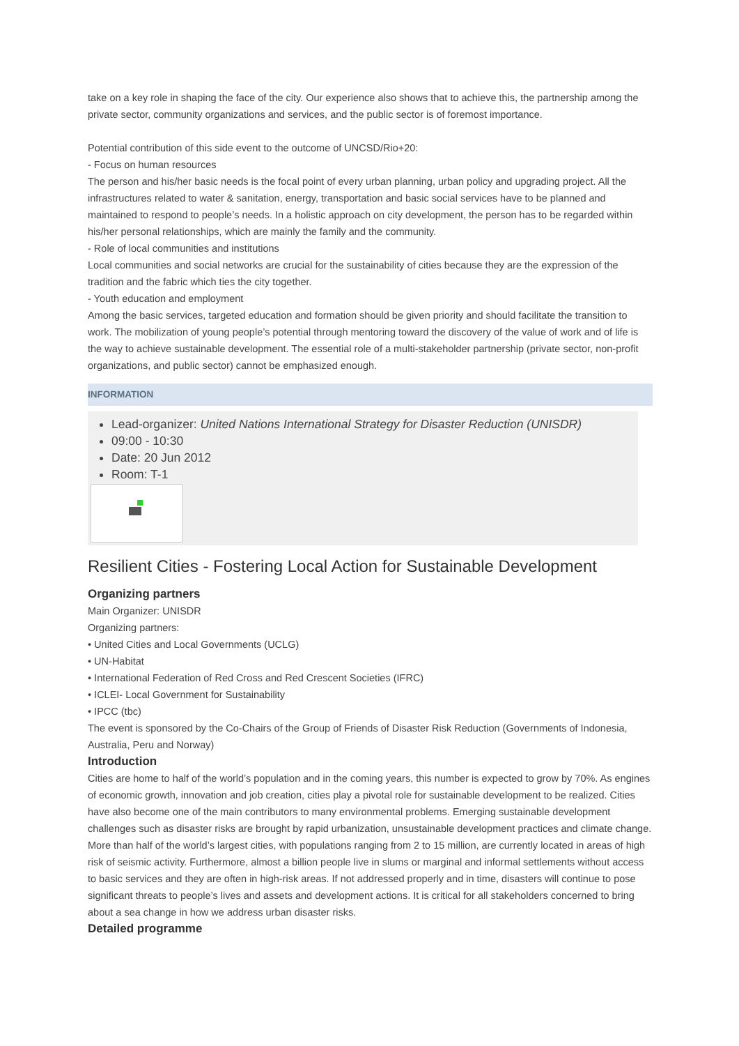take on a key role in shaping the face of the city. Our experience also shows that to achieve this, the partnership among the private sector, community organizations and services, and the public sector is of foremost importance.
Potential contribution of this side event to the outcome of UNCSD/Rio+20:
- Focus on human resources
The person and his/her basic needs is the focal point of every urban planning, urban policy and upgrading project. All the infrastructures related to water & sanitation, energy, transportation and basic social services have to be planned and maintained to respond to people’s needs. In a holistic approach on city development, the person has to be regarded within his/her personal relationships, which are mainly the family and the community.
- Role of local communities and institutions
Local communities and social networks are crucial for the sustainability of cities because they are the expression of the tradition and the fabric which ties the city together.
- Youth education and employment
Among the basic services, targeted education and formation should be given priority and should facilitate the transition to work. The mobilization of young people’s potential through mentoring toward the discovery of the value of work and of life is the way to achieve sustainable development. The essential role of a multi-stakeholder partnership (private sector, non-profit organizations, and public sector) cannot be emphasized enough.
INFORMATION
Lead-organizer: United Nations International Strategy for Disaster Reduction (UNISDR)
09:00 - 10:30
Date: 20 Jun 2012
Room: T-1
Resilient Cities - Fostering Local Action for Sustainable Development
Organizing partners
Main Organizer: UNISDR
Organizing partners:
• United Cities and Local Governments (UCLG)
• UN-Habitat
• International Federation of Red Cross and Red Crescent Societies (IFRC)
• ICLEI- Local Government for Sustainability
• IPCC (tbc)
The event is sponsored by the Co-Chairs of the Group of Friends of Disaster Risk Reduction (Governments of Indonesia, Australia, Peru and Norway)
Introduction
Cities are home to half of the world’s population and in the coming years, this number is expected to grow by 70%. As engines of economic growth, innovation and job creation, cities play a pivotal role for sustainable development to be realized. Cities have also become one of the main contributors to many environmental problems. Emerging sustainable development challenges such as disaster risks are brought by rapid urbanization, unsustainable development practices and climate change. More than half of the world’s largest cities, with populations ranging from 2 to 15 million, are currently located in areas of high risk of seismic activity. Furthermore, almost a billion people live in slums or marginal and informal settlements without access to basic services and they are often in high-risk areas. If not addressed properly and in time, disasters will continue to pose significant threats to people’s lives and assets and development actions. It is critical for all stakeholders concerned to bring about a sea change in how we address urban disaster risks.
Detailed programme